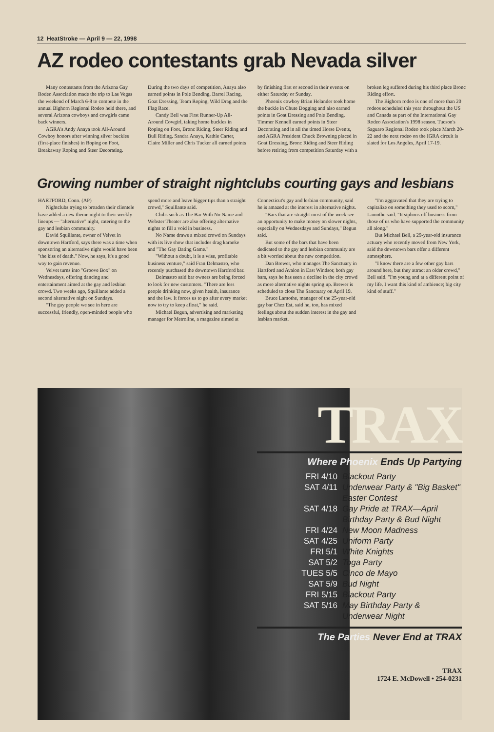12 HeatStroke — April 9 — 22, 1998
AZ rodeo contestants grab Nevada silver
Many contestants from the Arizona Gay Rodeo Association made the trip to Las Vegas the weekend of March 6-8 to compete in the annual Bighorn Regional Rodeo held there, and several Arizona cowboys and cowgirls came back winners.
AGRA's Andy Anaya took All-Around Cowboy honors after winning silver buckles (first-place finishes) in Roping on Foot, Breakaway Roping and Steer Decorating. During the two days of competition, Anaya also earned points in Pole Bending, Barrel Racing, Goat Dressing, Team Roping, Wild Drag and the Flag Race.
Candy Bell was First Runner-Up All-Around Cowgirl, taking home buckles in Roping on Foot, Bronc Riding, Steer Riding and Bull Riding. Sandra Anaya, Kathie Carter, Claire Miller and Chris Tucker all earned points by finishing first or second in their events on either Saturday or Sunday.
Phoenix cowboy Brian Helander took home the buckle in Chute Dogging and also earned points in Goat Dressing and Pole Bending. Timmer Kennell earned points in Steer Decorating and in all the timed Horse Events, and AGRA President Chuck Browning placed in Goat Dressing, Bronc Riding and Steer Riding before retiring from competition Saturday with a broken leg suffered during his third place Bronc Riding effort.
The Bighorn rodeo is one of more than 20 rodeos scheduled this year throughout the US and Canada as part of the International Gay Rodeo Association's 1998 season. Tucson's Saguaro Regional Rodeo took place March 20-22 and the next rodeo on the IGRA circuit is slated for Los Angeles, April 17-19.
Growing number of straight nightclubs courting gays and lesbians
HARTFORD, Conn. (AP)
Nightclubs trying to broaden their clientele have added a new theme night to their weekly lineups — "alternative" night, catering to the gay and lesbian community.
David Squillante, owner of Velvet in downtown Hartford, says there was a time when sponsoring an alternative night would have been "the kiss of death." Now, he says, it's a good way to gain revenue.
Velvet turns into "Groove Box" on Wednesdays, offering dancing and entertainment aimed at the gay and lesbian crowd. Two weeks ago, Squillante added a second alternative night on Sundays.
"The gay people we see in here are successful, friendly, open-minded people who spend more and leave bigger tips than a straight crowd," Squillante said.
Clubs such as The Bar With No Name and Webster Theater are also offering alternative nights to fill a void in business.
No Name draws a mixed crowd on Sundays with its live show that includes drag karaoke and "The Gay Dating Game."
"Without a doubt, it is a wise, profitable business venture," said Fran Delmastro, who recently purchased the downtown Hartford bar.
Delmastro said bar owners are being forced to look for new customers. "There are less people drinking now, given health, insurance and the law. It forces us to go after every market now to try to keep afloat," he said.
Michael Begun, advertising and marketing manager for Metroline, a magazine aimed at Connecticut's gay and lesbian community, said he is amazed at the interest in alternative nights.
"Bars that are straight most of the week see an opportunity to make money on slower nights, especially on Wednesdays and Sundays," Begun said.
But some of the bars that have been dedicated to the gay and lesbian community are a bit worried about the new competition.
Dan Brewer, who manages The Sanctuary in Hartford and Avalon in East Windsor, both gay bars, says he has seen a decline in the city crowd as more alternative nights spring up. Brewer is scheduled to close The Sanctuary on April 19.
Bruce Lamothe, manager of the 25-year-old gay bar Chez Est, said he, too, has mixed feelings about the sudden interest in the gay and lesbian market.
"I'm aggravated that they are trying to capitalize on something they used to scorn," Lamothe said. "It siphons off business from those of us who have supported the community all along."
But Michael Bell, a 29-year-old insurance actuary who recently moved from New York, said the downtown bars offer a different atmosphere.
"I know there are a few other gay bars around here, but they attract an older crowd," Bell said. "I'm young and at a different point of my life. I want this kind of ambience; big city kind of stuff."
TRAX
Where Phoenix Ends Up Partying
FRI 4/10 Blackout Party
SAT 4/11 Underwear Party & "Big Basket" Easter Contest
SAT 4/18 Gay Pride at TRAX—April Birthday Party & Bud Night
FRI 4/24 New Moon Madness
SAT 4/25 Uniform Party
FRI 5/1 White Knights
SAT 5/2 Toga Party
TUES 5/5 Cinco de Mayo
SAT 5/9 Bud Night
FRI 5/15 Blackout Party
SAT 5/16 May Birthday Party & Underwear Night
The Parties Never End at TRAX
TRAX
1724 E. McDowell • 254-0231